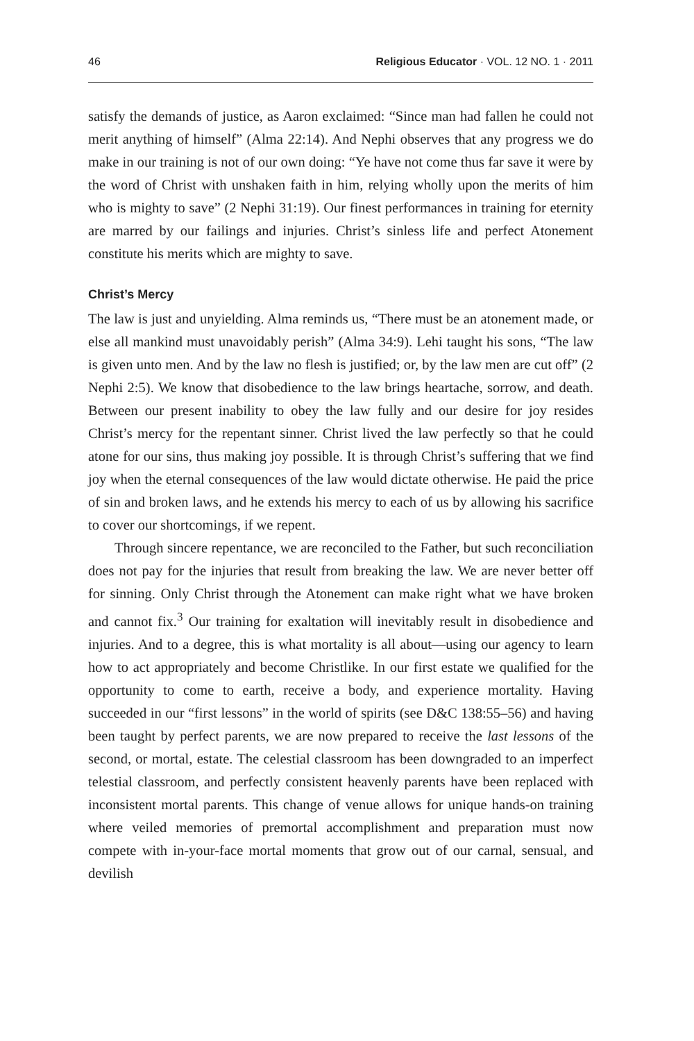46 Religious Educator · VOL. 12 NO. 1 · 2011
satisfy the demands of justice, as Aaron exclaimed: “Since man had fallen he could not merit anything of himself” (Alma 22:14). And Nephi observes that any progress we do make in our training is not of our own doing: “Ye have not come thus far save it were by the word of Christ with unshaken faith in him, relying wholly upon the merits of him who is mighty to save” (2 Nephi 31:19). Our finest performances in training for eternity are marred by our failings and injuries. Christ’s sinless life and perfect Atonement constitute his merits which are mighty to save.
Christ’s Mercy
The law is just and unyielding. Alma reminds us, “There must be an atonement made, or else all mankind must unavoidably perish” (Alma 34:9). Lehi taught his sons, “The law is given unto men. And by the law no flesh is justified; or, by the law men are cut off” (2 Nephi 2:5). We know that disobedience to the law brings heartache, sorrow, and death. Between our present inability to obey the law fully and our desire for joy resides Christ’s mercy for the repentant sinner. Christ lived the law perfectly so that he could atone for our sins, thus making joy possible. It is through Christ’s suffering that we find joy when the eternal consequences of the law would dictate otherwise. He paid the price of sin and broken laws, and he extends his mercy to each of us by allowing his sacrifice to cover our shortcomings, if we repent.
Through sincere repentance, we are reconciled to the Father, but such reconciliation does not pay for the injuries that result from breaking the law. We are never better off for sinning. Only Christ through the Atonement can make right what we have broken and cannot fix.<sup>3</sup> Our training for exaltation will inevitably result in disobedience and injuries. And to a degree, this is what mortality is all about—using our agency to learn how to act appropriately and become Christlike. In our first estate we qualified for the opportunity to come to earth, receive a body, and experience mortality. Having succeeded in our “first lessons” in the world of spirits (see D&C 138:55–56) and having been taught by perfect parents, we are now prepared to receive the last lessons of the second, or mortal, estate. The celestial classroom has been downgraded to an imperfect telestial classroom, and perfectly consistent heavenly parents have been replaced with inconsistent mortal parents. This change of venue allows for unique hands-on training where veiled memories of premortal accomplishment and preparation must now compete with in-your-face mortal moments that grow out of our carnal, sensual, and devilish